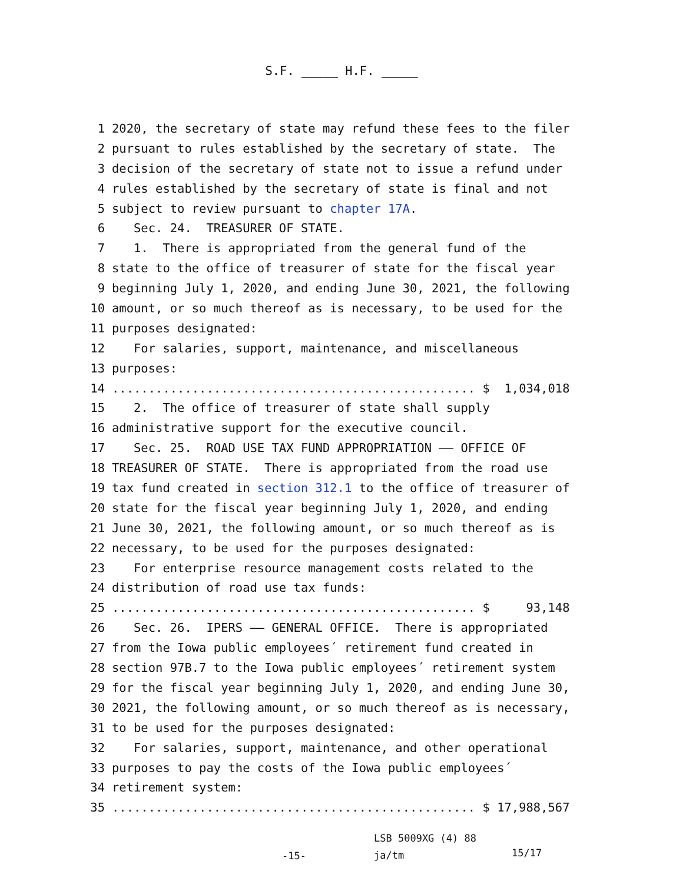S.F. _____ H.F. _____
1 2020, the secretary of state may refund these fees to the filer
2 pursuant to rules established by the secretary of state. The
3 decision of the secretary of state not to issue a refund under
4 rules established by the secretary of state is final and not
5 subject to review pursuant to chapter 17A.
6 Sec. 24. TREASURER OF STATE.
7 1. There is appropriated from the general fund of the
8 state to the office of treasurer of state for the fiscal year
9 beginning July 1, 2020, and ending June 30, 2021, the following
10 amount, or so much thereof as is necessary, to be used for the
11 purposes designated:
12 For salaries, support, maintenance, and miscellaneous
13 purposes:
14.................................................. $ 1,034,018
15 2. The office of treasurer of state shall supply
16 administrative support for the executive council.
17 Sec. 25. ROAD USE TAX FUND APPROPRIATION —— OFFICE OF
18 TREASURER OF STATE. There is appropriated from the road use
19 tax fund created in section 312.1 to the office of treasurer of
20 state for the fiscal year beginning July 1, 2020, and ending
21 June 30, 2021, the following amount, or so much thereof as is
22 necessary, to be used for the purposes designated:
23 For enterprise resource management costs related to the
24 distribution of road use tax funds:
25.................................................. $ 93,148
26 Sec. 26. IPERS —— GENERAL OFFICE. There is appropriated
27 from the Iowa public employees´ retirement fund created in
28 section 97B.7 to the Iowa public employees´ retirement system
29 for the fiscal year beginning July 1, 2020, and ending June 30,
30 2021, the following amount, or so much thereof as is necessary,
31 to be used for the purposes designated:
32 For salaries, support, maintenance, and other operational
33 purposes to pay the costs of the Iowa public employees´
34 retirement system:
35.................................................. $ 17,988,567
-15-
LSB 5009XG (4) 88
ja/tm
15/17